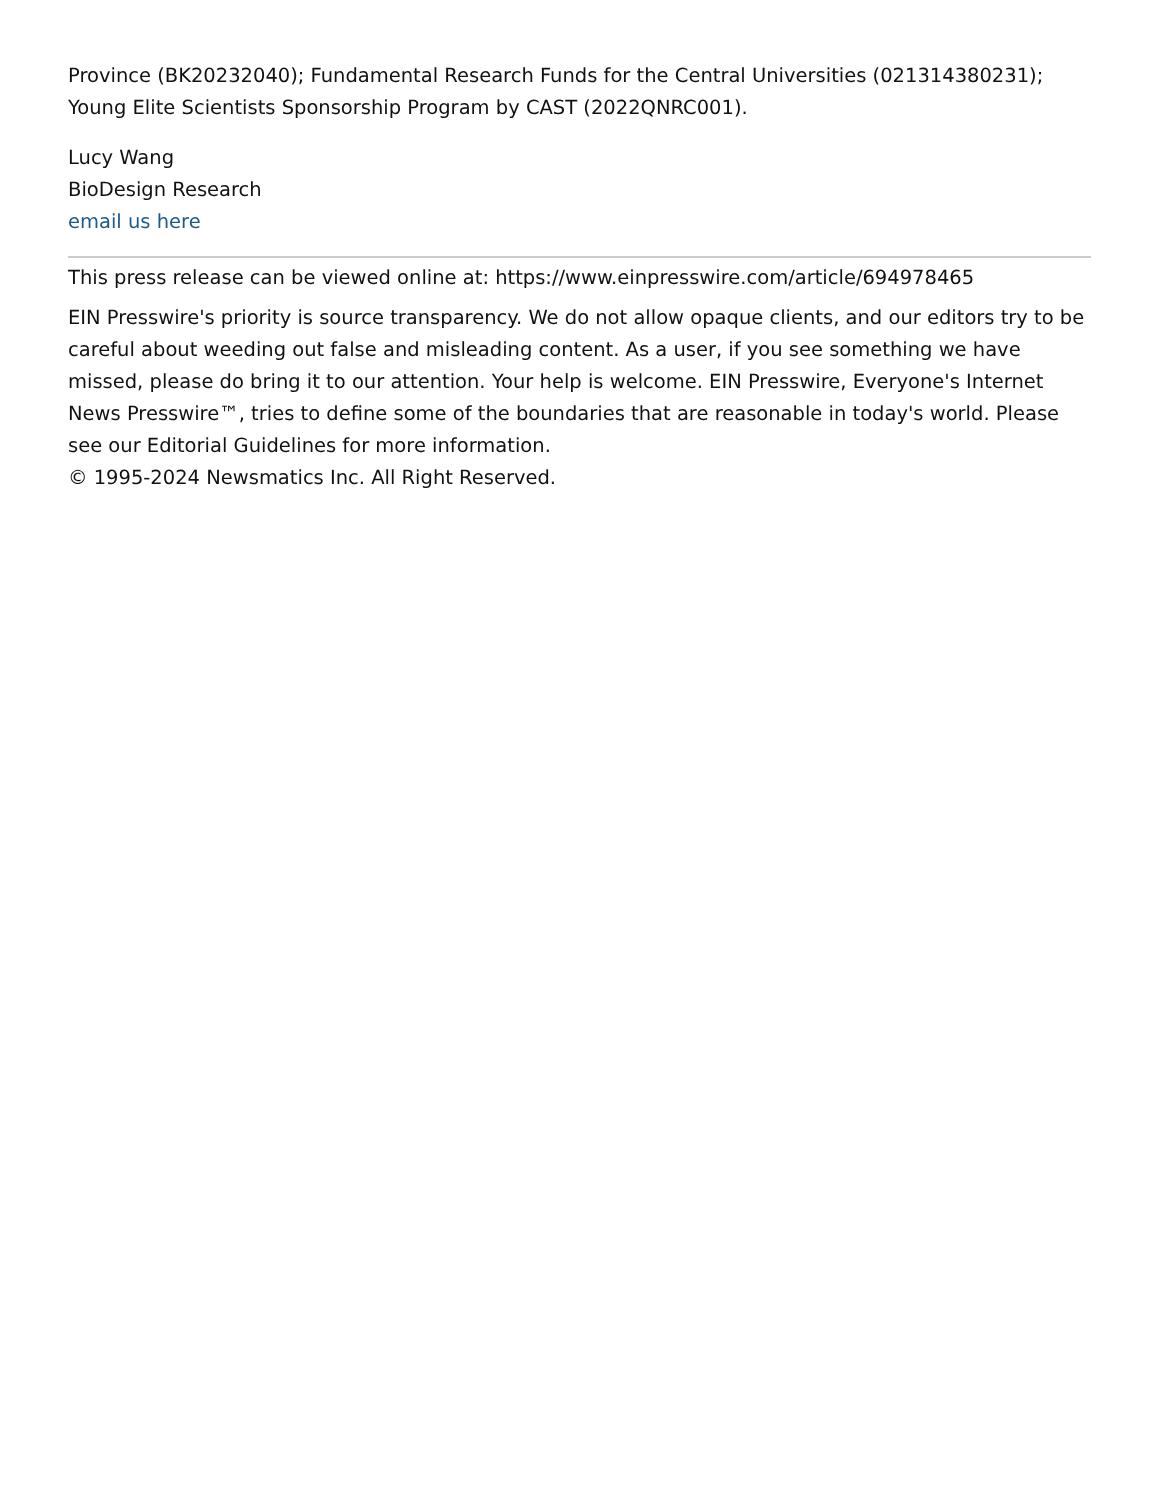Province (BK20232040); Fundamental Research Funds for the Central Universities (021314380231); Young Elite Scientists Sponsorship Program by CAST (2022QNRC001).
Lucy Wang
BioDesign Research
email us here
This press release can be viewed online at: https://www.einpresswire.com/article/694978465
EIN Presswire's priority is source transparency. We do not allow opaque clients, and our editors try to be careful about weeding out false and misleading content. As a user, if you see something we have missed, please do bring it to our attention. Your help is welcome. EIN Presswire, Everyone's Internet News Presswire™, tries to define some of the boundaries that are reasonable in today's world. Please see our Editorial Guidelines for more information.
© 1995-2024 Newsmatics Inc. All Right Reserved.